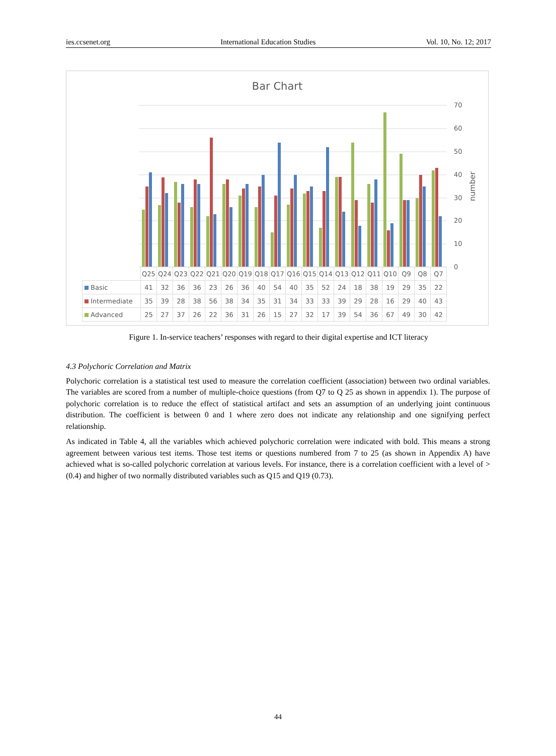ies.ccsenet.org International Education Studies Vol. 10, No. 12; 2017
Bar Chart
70
60
50
40
30
20
10
0
number
| | Q25 | Q24 | Q23 | Q22 | Q21 | Q20 | Q19 | Q18 | Q17 | Q16 | Q15 | Q14 | Q13 | Q12 | Q11 | Q10 | Q9 | Q8 | Q7 |
| Basic | 41 | 32 | 36 | 36 | 23 | 26 | 36 | 40 | 54 | 40 | 35 | 52 | 24 | 18 | 38 | 19 | 29 | 35 | 22 |
| Intermediate | 35 | 39 | 28 | 38 | 56 | 38 | 34 | 35 | 31 | 34 | 33 | 33 | 39 | 29 | 28 | 16 | 29 | 40 | 43 |
| Advanced | 25 | 27 | 37 | 26 | 22 | 36 | 31 | 26 | 15 | 27 | 32 | 17 | 39 | 54 | 36 | 67 | 49 | 30 | 42 |
Figure 1. In-service teachers’ responses with regard to their digital expertise and ICT literacy
4.3 Polychoric Correlation and Matrix
Polychoric correlation is a statistical test used to measure the correlation coefficient (association) between two ordinal variables. The variables are scored from a number of multiple-choice questions (from Q7 to Q 25 as shown in appendix 1). The purpose of polychoric correlation is to reduce the effect of statistical artifact and sets an assumption of an underlying joint continuous distribution. The coefficient is between 0 and 1 where zero does not indicate any relationship and one signifying perfect relationship.
As indicated in Table 4, all the variables which achieved polychoric correlation were indicated with bold. This means a strong agreement between various test items. Those test items or questions numbered from 7 to 25 (as shown in Appendix A) have achieved what is so-called polychoric correlation at various levels. For instance, there is a correlation coefficient with a level of > (0.4) and higher of two normally distributed variables such as Q15 and Q19 (0.73).
44